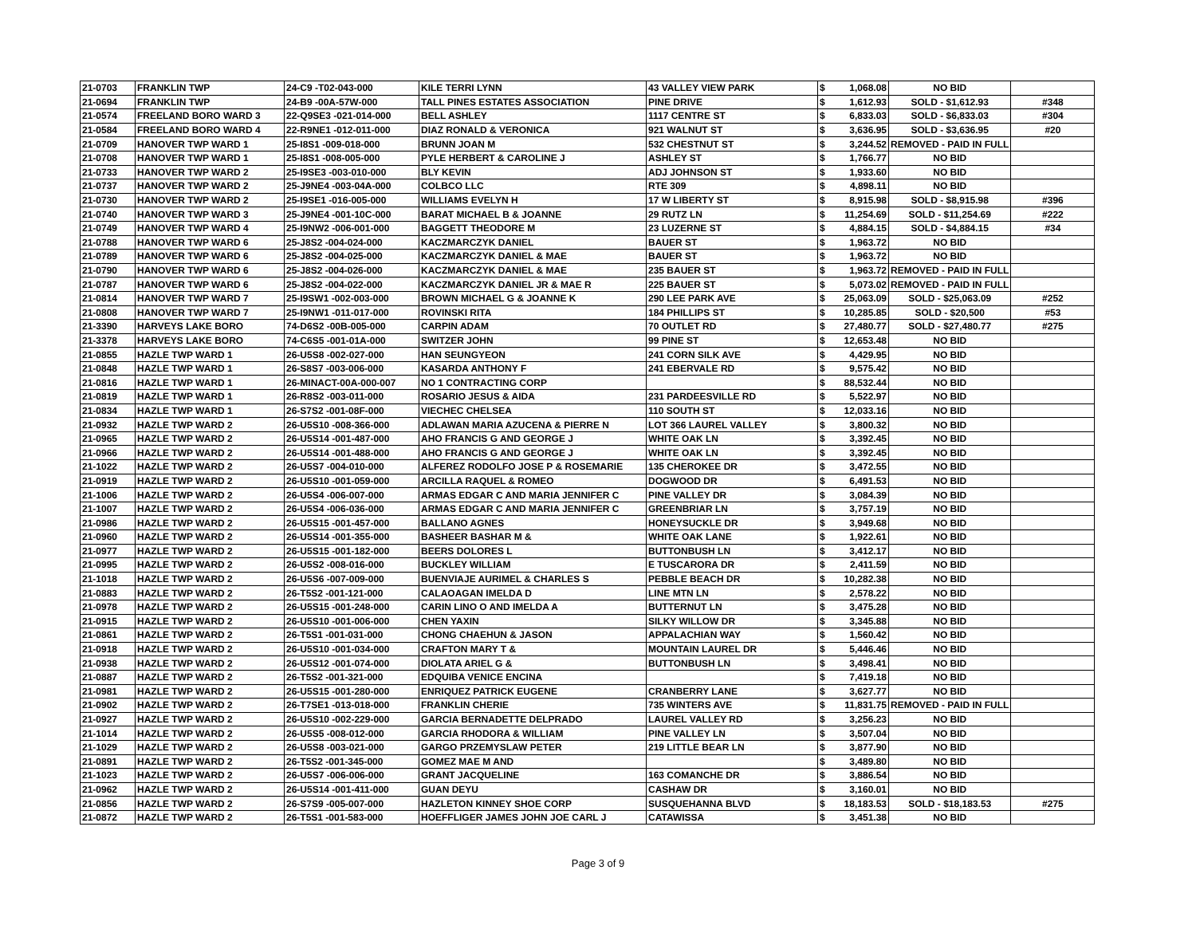| 21-0703 | FRANKLIN TWP | 24-C9 -T02-043-000 | KILE TERRI LYNN | 43 VALLEY VIEW PARK | $ | 1,068.08 | NO BID | |
| 21-0694 | FRANKLIN TWP | 24-B9 -00A-57W-000 | TALL PINES ESTATES ASSOCIATION | PINE DRIVE | $ | 1,612.93 | SOLD - $1,612.93 | #348 |
| 21-0574 | FREELAND BORO WARD 3 | 22-Q9SE3 -021-014-000 | BELL ASHLEY | 1117 CENTRE ST | $ | 6,833.03 | SOLD - $6,833.03 | #304 |
| 21-0584 | FREELAND BORO WARD 4 | 22-R9NE1 -012-011-000 | DIAZ RONALD & VERONICA | 921 WALNUT ST | $ | 3,636.95 | SOLD - $3,636.95 | #20 |
| 21-0709 | HANOVER TWP WARD 1 | 25-I8S1 -009-018-000 | BRUNN JOAN M | 532 CHESTNUT ST | $ | 3,244.52 | REMOVED - PAID IN FULL | |
| 21-0708 | HANOVER TWP WARD 1 | 25-I8S1 -008-005-000 | PYLE HERBERT & CAROLINE J | ASHLEY ST | $ | 1,766.77 | NO BID | |
| 21-0733 | HANOVER TWP WARD 2 | 25-I9SE3 -003-010-000 | BLY KEVIN | ADJ JOHNSON ST | $ | 1,933.60 | NO BID | |
| 21-0737 | HANOVER TWP WARD 2 | 25-J9NE4 -003-04A-000 | COLBCO LLC | RTE 309 | $ | 4,898.11 | NO BID | |
| 21-0730 | HANOVER TWP WARD 2 | 25-I9SE1 -016-005-000 | WILLIAMS EVELYN H | 17 W LIBERTY ST | $ | 8,915.98 | SOLD - $8,915.98 | #396 |
| 21-0740 | HANOVER TWP WARD 3 | 25-J9NE4 -001-10C-000 | BARAT MICHAEL B & JOANNE | 29 RUTZ LN | $ | 11,254.69 | SOLD - $11,254.69 | #222 |
| 21-0749 | HANOVER TWP WARD 4 | 25-I9NW2 -006-001-000 | BAGGETT THEODORE M | 23 LUZERNE ST | $ | 4,884.15 | SOLD - $4,884.15 | #34 |
| 21-0788 | HANOVER TWP WARD 6 | 25-J8S2 -004-024-000 | KACZMARCZYK DANIEL | BAUER ST | $ | 1,963.72 | NO BID | |
| 21-0789 | HANOVER TWP WARD 6 | 25-J8S2 -004-025-000 | KACZMARCZYK DANIEL & MAE | BAUER ST | $ | 1,963.72 | NO BID | |
| 21-0790 | HANOVER TWP WARD 6 | 25-J8S2 -004-026-000 | KACZMARCZYK DANIEL & MAE | 235 BAUER ST | $ | 1,963.72 | REMOVED - PAID IN FULL | |
| 21-0787 | HANOVER TWP WARD 6 | 25-J8S2 -004-022-000 | KACZMARCZYK DANIEL JR & MAE R | 225 BAUER ST | $ | 5,073.02 | REMOVED - PAID IN FULL | |
| 21-0814 | HANOVER TWP WARD 7 | 25-I9SW1 -002-003-000 | BROWN MICHAEL G & JOANNE K | 290 LEE PARK AVE | $ | 25,063.09 | SOLD - $25,063.09 | #252 |
| 21-0808 | HANOVER TWP WARD 7 | 25-I9NW1 -011-017-000 | ROVINSKI RITA | 184 PHILLIPS ST | $ | 10,285.85 | SOLD - $20,500 | #53 |
| 21-3390 | HARVEYS LAKE BORO | 74-D6S2 -00B-005-000 | CARPIN ADAM | 70 OUTLET RD | $ | 27,480.77 | SOLD - $27,480.77 | #275 |
| 21-3378 | HARVEYS LAKE BORO | 74-C6S5 -001-01A-000 | SWITZER JOHN | 99 PINE ST | $ | 12,653.48 | NO BID | |
| 21-0855 | HAZLE TWP WARD 1 | 26-U5S8 -002-027-000 | HAN SEUNGYEON | 241 CORN SILK AVE | $ | 4,429.95 | NO BID | |
| 21-0848 | HAZLE TWP WARD 1 | 26-S8S7 -003-006-000 | KASARDA ANTHONY F | 241 EBERVALE RD | $ | 9,575.42 | NO BID | |
| 21-0816 | HAZLE TWP WARD 1 | 26-MINACT-00A-000-007 | NO 1 CONTRACTING CORP | | $ | 88,532.44 | NO BID | |
| 21-0819 | HAZLE TWP WARD 1 | 26-R8S2 -003-011-000 | ROSARIO JESUS & AIDA | 231 PARDEESVILLE RD | $ | 5,522.97 | NO BID | |
| 21-0834 | HAZLE TWP WARD 1 | 26-S7S2 -001-08F-000 | VIECHEC CHELSEA | 110 SOUTH ST | $ | 12,033.16 | NO BID | |
| 21-0932 | HAZLE TWP WARD 2 | 26-U5S10 -008-366-000 | ADLAWAN MARIA AZUCENA & PIERRE N | LOT 366 LAUREL VALLEY | $ | 3,800.32 | NO BID | |
| 21-0965 | HAZLE TWP WARD 2 | 26-U5S14 -001-487-000 | AHO FRANCIS G AND GEORGE J | WHITE OAK LN | $ | 3,392.45 | NO BID | |
| 21-0966 | HAZLE TWP WARD 2 | 26-U5S14 -001-488-000 | AHO FRANCIS G AND GEORGE J | WHITE OAK LN | $ | 3,392.45 | NO BID | |
| 21-1022 | HAZLE TWP WARD 2 | 26-U5S7 -004-010-000 | ALFEREZ RODOLFO JOSE P & ROSEMARIE | 135 CHEROKEE DR | $ | 3,472.55 | NO BID | |
| 21-0919 | HAZLE TWP WARD 2 | 26-U5S10 -001-059-000 | ARCILLA RAQUEL & ROMEO | DOGWOOD DR | $ | 6,491.53 | NO BID | |
| 21-1006 | HAZLE TWP WARD 2 | 26-U5S4 -006-007-000 | ARMAS EDGAR C AND MARIA JENNIFER C | PINE VALLEY DR | $ | 3,084.39 | NO BID | |
| 21-1007 | HAZLE TWP WARD 2 | 26-U5S4 -006-036-000 | ARMAS EDGAR C AND MARIA JENNIFER C | GREENBRIAR LN | $ | 3,757.19 | NO BID | |
| 21-0986 | HAZLE TWP WARD 2 | 26-U5S15 -001-457-000 | BALLANO AGNES | HONEYSUCKLE DR | $ | 3,949.68 | NO BID | |
| 21-0960 | HAZLE TWP WARD 2 | 26-U5S14 -001-355-000 | BASHEER BASHAR M & | WHITE OAK LANE | $ | 1,922.61 | NO BID | |
| 21-0977 | HAZLE TWP WARD 2 | 26-U5S15 -001-182-000 | BEERS DOLORES L | BUTTONBUSH LN | $ | 3,412.17 | NO BID | |
| 21-0995 | HAZLE TWP WARD 2 | 26-U5S2 -008-016-000 | BUCKLEY WILLIAM | E TUSCARORA DR | $ | 2,411.59 | NO BID | |
| 21-1018 | HAZLE TWP WARD 2 | 26-U5S6 -007-009-000 | BUENVIAJE AURIMEL & CHARLES S | PEBBLE BEACH DR | $ | 10,282.38 | NO BID | |
| 21-0883 | HAZLE TWP WARD 2 | 26-T5S2 -001-121-000 | CALAOAGAN IMELDA D | LINE MTN LN | $ | 2,578.22 | NO BID | |
| 21-0978 | HAZLE TWP WARD 2 | 26-U5S15 -001-248-000 | CARIN LINO O AND IMELDA A | BUTTERNUT LN | $ | 3,475.28 | NO BID | |
| 21-0915 | HAZLE TWP WARD 2 | 26-U5S10 -001-006-000 | CHEN YAXIN | SILKY WILLOW DR | $ | 3,345.88 | NO BID | |
| 21-0861 | HAZLE TWP WARD 2 | 26-T5S1 -001-031-000 | CHONG CHAEHUN & JASON | APPALACHIAN WAY | $ | 1,560.42 | NO BID | |
| 21-0918 | HAZLE TWP WARD 2 | 26-U5S10 -001-034-000 | CRAFTON MARY T & | MOUNTAIN LAUREL DR | $ | 5,446.46 | NO BID | |
| 21-0938 | HAZLE TWP WARD 2 | 26-U5S12 -001-074-000 | DIOLATA ARIEL G & | BUTTONBUSH LN | $ | 3,498.41 | NO BID | |
| 21-0887 | HAZLE TWP WARD 2 | 26-T5S2 -001-321-000 | EDQUIBA VENICE ENCINA | | $ | 7,419.18 | NO BID | |
| 21-0981 | HAZLE TWP WARD 2 | 26-U5S15 -001-280-000 | ENRIQUEZ PATRICK EUGENE | CRANBERRY LANE | $ | 3,627.77 | NO BID | |
| 21-0902 | HAZLE TWP WARD 2 | 26-T7SE1 -013-018-000 | FRANKLIN CHERIE | 735 WINTERS AVE | $ | 11,831.75 | REMOVED - PAID IN FULL | |
| 21-0927 | HAZLE TWP WARD 2 | 26-U5S10 -002-229-000 | GARCIA BERNADETTE DELPRADO | LAUREL VALLEY RD | $ | 3,256.23 | NO BID | |
| 21-1014 | HAZLE TWP WARD 2 | 26-U5S5 -008-012-000 | GARCIA RHODORA & WILLIAM | PINE VALLEY LN | $ | 3,507.04 | NO BID | |
| 21-1029 | HAZLE TWP WARD 2 | 26-U5S8 -003-021-000 | GARGO PRZEMYSLAW PETER | 219 LITTLE BEAR LN | $ | 3,877.90 | NO BID | |
| 21-0891 | HAZLE TWP WARD 2 | 26-T5S2 -001-345-000 | GOMEZ MAE M AND | | $ | 3,489.80 | NO BID | |
| 21-1023 | HAZLE TWP WARD 2 | 26-U5S7 -006-006-000 | GRANT JACQUELINE | 163 COMANCHE DR | $ | 3,886.54 | NO BID | |
| 21-0962 | HAZLE TWP WARD 2 | 26-U5S14 -001-411-000 | GUAN DEYU | CASHAW DR | $ | 3,160.01 | NO BID | |
| 21-0856 | HAZLE TWP WARD 2 | 26-S7S9 -005-007-000 | HAZLETON KINNEY SHOE CORP | SUSQUEHANNA BLVD | $ | 18,183.53 | SOLD - $18,183.53 | #275 |
| 21-0872 | HAZLE TWP WARD 2 | 26-T5S1 -001-583-000 | HOEFFLIGER JAMES JOHN JOE CARL J | CATAWISSA | $ | 3,451.38 | NO BID | |
Page 3 of 9